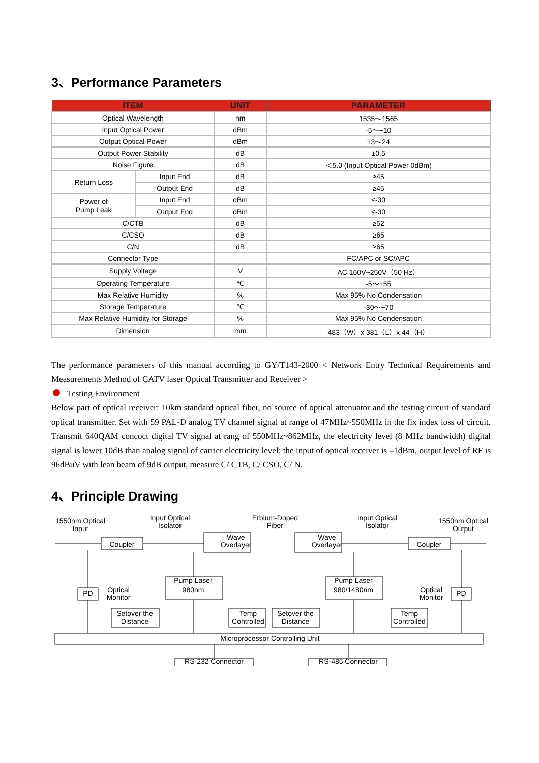3、Performance Parameters
| ITEM | | UNIT | PARAMETER |
| --- | --- | --- | --- |
| Optical Wavelength | | nm | 1535～1565 |
| Input Optical Power | | dBm | -5～+10 |
| Output Optical Power | | dBm | 13～24 |
| Output Power Stability | | dB | ±0.5 |
| Noise Figure | | dB | ＜5.0 (Input Optical Power 0dBm) |
| Return Loss | Input End | dB | ≥45 |
| | Output End | dB | ≥45 |
| Power of Pump Leak | Input End | dBm | ≤-30 |
| | Output End | dBm | ≤-30 |
| C/CTB | | dB | ≥52 |
| C/CSO | | dB | ≥65 |
| C/N | | dB | ≥65 |
| Connector Type | | | FC/APC or SC/APC |
| Supply Voltage | | V | AC 160V~250V（50 Hz） |
| Operating Temperature | | ℃ | -5～+55 |
| Max Relative Humidity | | % | Max 95% No Condensation |
| Storage Temperature | | ℃ | -30～+70 |
| Max Relative Humidity for Storage | | % | Max 95% No Condensation |
| Dimension | | mm | 483（W）x 381（L）x 44（H） |
The performance parameters of this manual according to GY/T143-2000 < Network Entry Technical Requirements and Measurements Method of CATV laser Optical Transmitter and Receiver >
Testing Environment
Below part of optical receiver: 10km standard optical fiber, no source of optical attenuator and the testing circuit of standard optical transmitter. Set with 59 PAL-D analog TV channel signal at range of 47MHz~550MHz in the fix index loss of circuit. Transmit 640QAM concoct digital TV signal at rang of 550MHz~862MHz, the electricity level (8 MHz bandwidth) digital signal is lower 10dB than analog signal of carrier electricity level; the input of optical receiver is –1dBm, output level of RF is 96dBuV with lean beam of 9dB output, measure C/ CTB, C/ CSO, C/ N.
4、Principle Drawing
1550nm Optical
Input
Input Optical
Isolator
Erbium-Doped
Fiber
Input Optical
Isolator
1550nm Optical
Output
Coupler
Wave
Overlayer
Wave
Overlayer
Coupler
PD
Optical
Monitor
Pump Laser
980nm
Pump Laser
980/1480nm
Optical
Monitor
PD
Setover the
Distance
Temp
Controlled
Setover the
Distance
Temp
Controlled
Microprocessor Controlling Unit
RS-232 Connector
RS-485 Connector